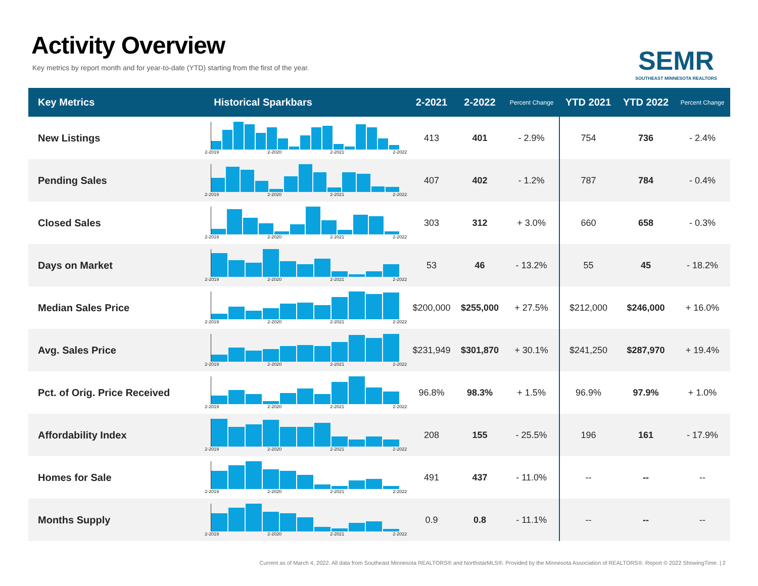Activity Overview
Key metrics by report month and for year-to-date (YTD) starting from the first of the year.
SEMR
SOUTHEAST MINNESOTA REALTORS
| Key Metrics | Historical Sparkbars | 2-2021 | 2-2022 | Percent Change | YTD 2021 | YTD 2022 | Percent Change |
| --- | --- | --- | --- | --- | --- | --- | --- |
| New Listings | 2-2019 2-2020 2-2021 2-2022 | 413 | 401 | - 2.9% | 754 | 736 | - 2.4% |
| Pending Sales | 2-2019 2-2020 2-2021 2-2022 | 407 | 402 | - 1.2% | 787 | 784 | - 0.4% |
| Closed Sales | 2-2019 2-2020 2-2021 2-2022 | 303 | 312 | + 3.0% | 660 | 658 | - 0.3% |
| Days on Market | 2-2019 2-2020 2-2021 2-2022 | 53 | 46 | - 13.2% | 55 | 45 | - 18.2% |
| Median Sales Price | 2-2019 2-2020 2-2021 2-2022 | $200,000 | $255,000 | + 27.5% | $212,000 | $246,000 | + 16.0% |
| Avg. Sales Price | 2-2019 2-2020 2-2021 2-2022 | $231,949 | $301,870 | + 30.1% | $241,250 | $287,970 | + 19.4% |
| Pct. of Orig. Price Received | 2-2019 2-2020 2-2021 2-2022 | 96.8% | 98.3% | + 1.5% | 96.9% | 97.9% | + 1.0% |
| Affordability Index | 2-2019 2-2020 2-2021 2-2022 | 208 | 155 | - 25.5% | 196 | 161 | - 17.9% |
| Homes for Sale | 2-2019 2-2020 2-2021 2-2022 | 491 | 437 | - 11.0% | -- | -- | -- |
| Months Supply | 2-2019 2-2020 2-2021 2-2022 | 0.9 | 0.8 | - 11.1% | -- | -- | -- |
Current as of March 4, 2022. All data from Southeast Minnesota REALTORS® and NorthstarMLS®. Provided by the Minnesota Association of REALTORS®. Report © 2022 ShowingTime. | 2